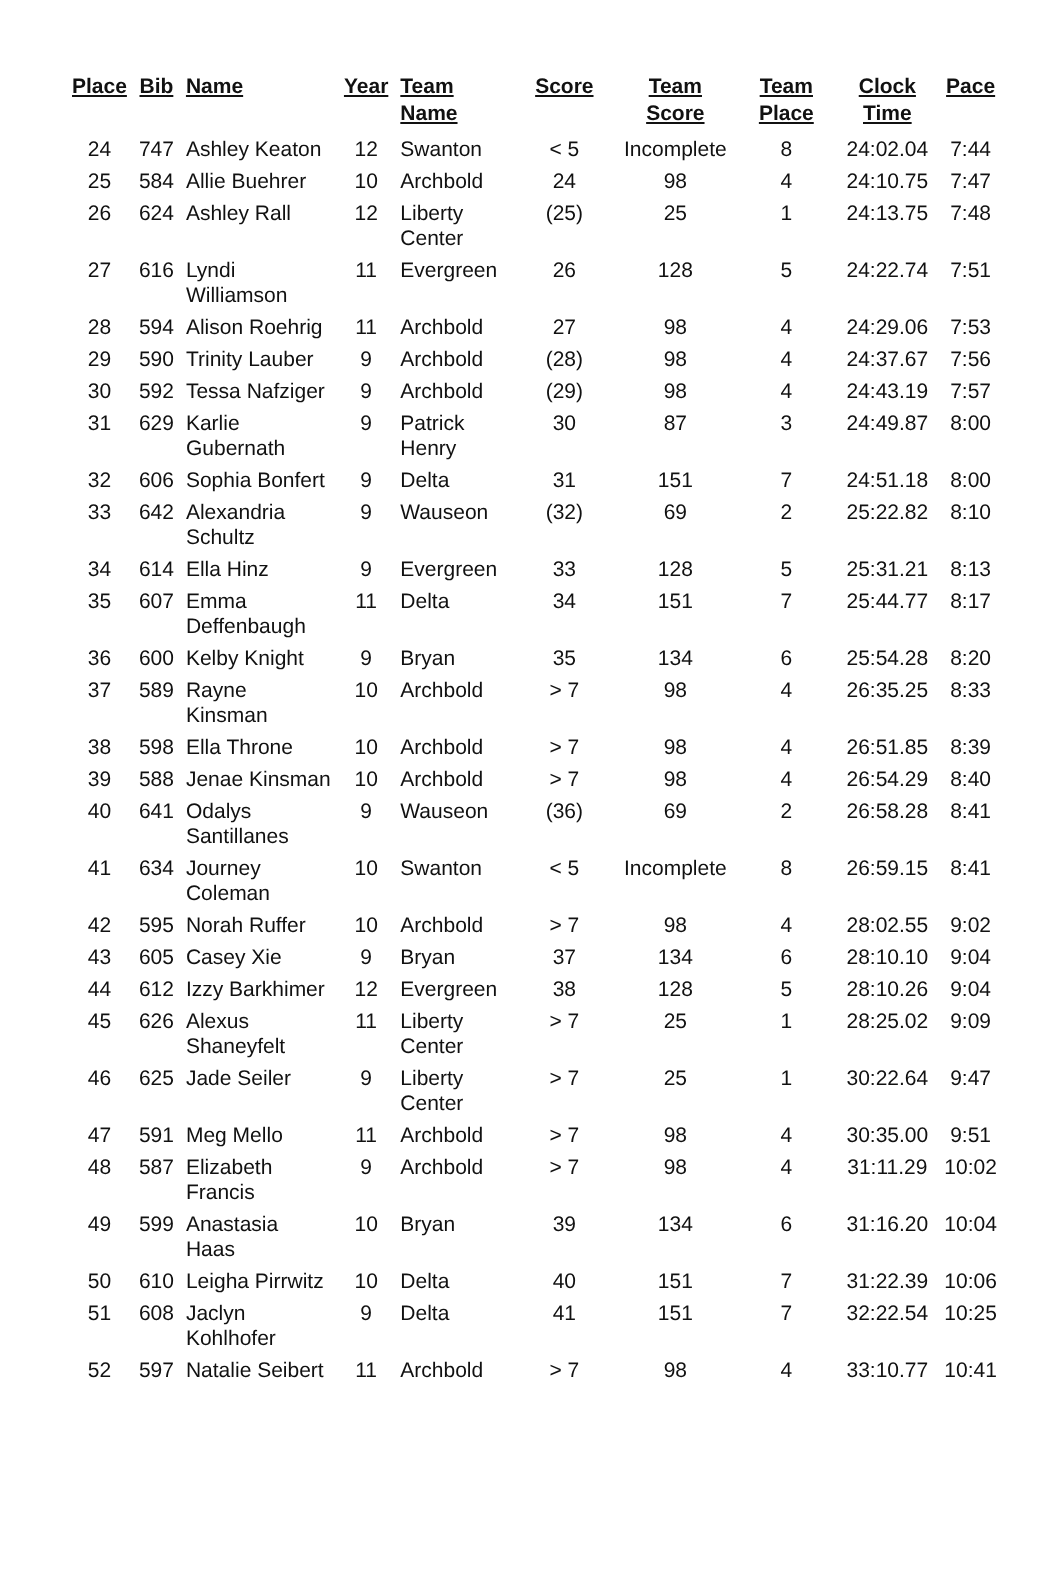| Place | Bib | Name | Year | Team Name | Score | Team Score | Team Place | Clock Time | Pace |
| --- | --- | --- | --- | --- | --- | --- | --- | --- | --- |
| 24 | 747 | Ashley Keaton | 12 | Swanton | < 5 | Incomplete | 8 | 24:02.04 | 7:44 |
| 25 | 584 | Allie Buehrer | 10 | Archbold | 24 | 98 | 4 | 24:10.75 | 7:47 |
| 26 | 624 | Ashley Rall | 12 | Liberty Center | (25) | 25 | 1 | 24:13.75 | 7:48 |
| 27 | 616 | Lyndi Williamson | 11 | Evergreen | 26 | 128 | 5 | 24:22.74 | 7:51 |
| 28 | 594 | Alison Roehrig | 11 | Archbold | 27 | 98 | 4 | 24:29.06 | 7:53 |
| 29 | 590 | Trinity Lauber | 9 | Archbold | (28) | 98 | 4 | 24:37.67 | 7:56 |
| 30 | 592 | Tessa Nafziger | 9 | Archbold | (29) | 98 | 4 | 24:43.19 | 7:57 |
| 31 | 629 | Karlie Gubernath | 9 | Patrick Henry | 30 | 87 | 3 | 24:49.87 | 8:00 |
| 32 | 606 | Sophia Bonfert | 9 | Delta | 31 | 151 | 7 | 24:51.18 | 8:00 |
| 33 | 642 | Alexandria Schultz | 9 | Wauseon | (32) | 69 | 2 | 25:22.82 | 8:10 |
| 34 | 614 | Ella Hinz | 9 | Evergreen | 33 | 128 | 5 | 25:31.21 | 8:13 |
| 35 | 607 | Emma Deffenbaugh | 11 | Delta | 34 | 151 | 7 | 25:44.77 | 8:17 |
| 36 | 600 | Kelby Knight | 9 | Bryan | 35 | 134 | 6 | 25:54.28 | 8:20 |
| 37 | 589 | Rayne Kinsman | 10 | Archbold | > 7 | 98 | 4 | 26:35.25 | 8:33 |
| 38 | 598 | Ella Throne | 10 | Archbold | > 7 | 98 | 4 | 26:51.85 | 8:39 |
| 39 | 588 | Jenae Kinsman | 10 | Archbold | > 7 | 98 | 4 | 26:54.29 | 8:40 |
| 40 | 641 | Odalys Santillanes | 9 | Wauseon | (36) | 69 | 2 | 26:58.28 | 8:41 |
| 41 | 634 | Journey Coleman | 10 | Swanton | < 5 | Incomplete | 8 | 26:59.15 | 8:41 |
| 42 | 595 | Norah Ruffer | 10 | Archbold | > 7 | 98 | 4 | 28:02.55 | 9:02 |
| 43 | 605 | Casey Xie | 9 | Bryan | 37 | 134 | 6 | 28:10.10 | 9:04 |
| 44 | 612 | Izzy Barkhimer | 12 | Evergreen | 38 | 128 | 5 | 28:10.26 | 9:04 |
| 45 | 626 | Alexus Shaneyfelt | 11 | Liberty Center | > 7 | 25 | 1 | 28:25.02 | 9:09 |
| 46 | 625 | Jade Seiler | 9 | Liberty Center | > 7 | 25 | 1 | 30:22.64 | 9:47 |
| 47 | 591 | Meg Mello | 11 | Archbold | > 7 | 98 | 4 | 30:35.00 | 9:51 |
| 48 | 587 | Elizabeth Francis | 9 | Archbold | > 7 | 98 | 4 | 31:11.29 | 10:02 |
| 49 | 599 | Anastasia Haas | 10 | Bryan | 39 | 134 | 6 | 31:16.20 | 10:04 |
| 50 | 610 | Leigha Pirrwitz | 10 | Delta | 40 | 151 | 7 | 31:22.39 | 10:06 |
| 51 | 608 | Jaclyn Kohlhofer | 9 | Delta | 41 | 151 | 7 | 32:22.54 | 10:25 |
| 52 | 597 | Natalie Seibert | 11 | Archbold | > 7 | 98 | 4 | 33:10.77 | 10:41 |